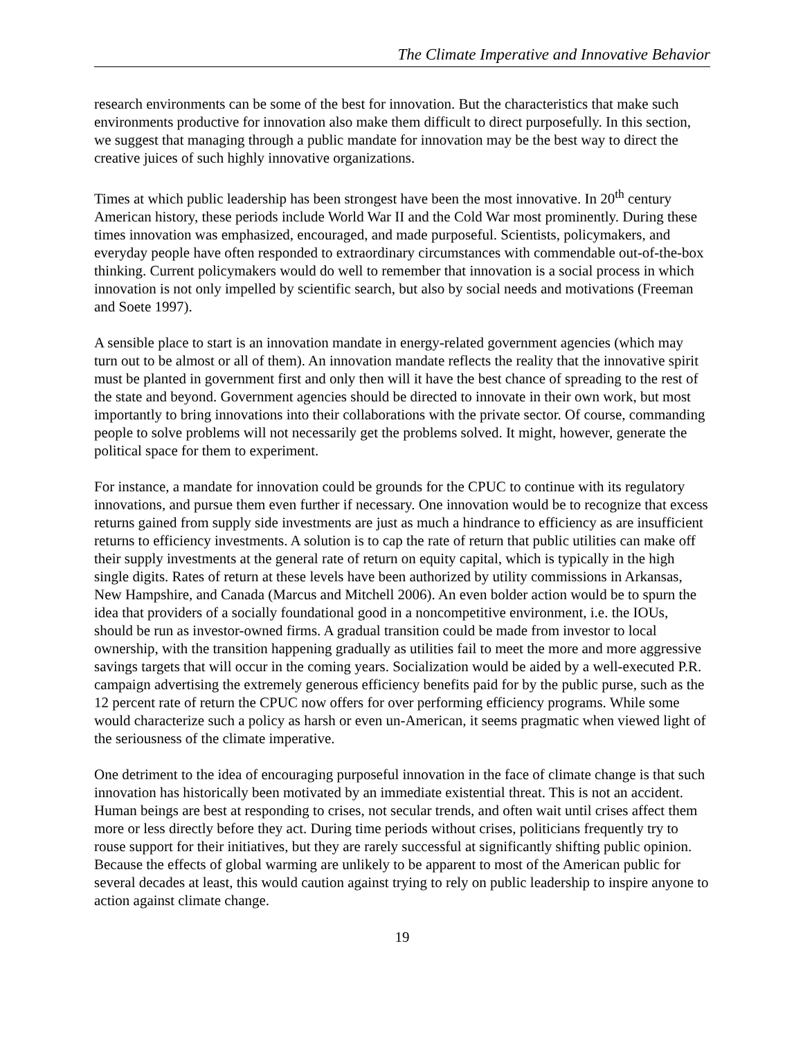The Climate Imperative and Innovative Behavior
research environments can be some of the best for innovation. But the characteristics that make such environments productive for innovation also make them difficult to direct purposefully. In this section, we suggest that managing through a public mandate for innovation may be the best way to direct the creative juices of such highly innovative organizations.
Times at which public leadership has been strongest have been the most innovative. In 20<sup>th</sup> century American history, these periods include World War II and the Cold War most prominently. During these times innovation was emphasized, encouraged, and made purposeful. Scientists, policymakers, and everyday people have often responded to extraordinary circumstances with commendable out-of-the-box thinking. Current policymakers would do well to remember that innovation is a social process in which innovation is not only impelled by scientific search, but also by social needs and motivations (Freeman and Soete 1997).
A sensible place to start is an innovation mandate in energy-related government agencies (which may turn out to be almost or all of them). An innovation mandate reflects the reality that the innovative spirit must be planted in government first and only then will it have the best chance of spreading to the rest of the state and beyond. Government agencies should be directed to innovate in their own work, but most importantly to bring innovations into their collaborations with the private sector. Of course, commanding people to solve problems will not necessarily get the problems solved. It might, however, generate the political space for them to experiment.
For instance, a mandate for innovation could be grounds for the CPUC to continue with its regulatory innovations, and pursue them even further if necessary. One innovation would be to recognize that excess returns gained from supply side investments are just as much a hindrance to efficiency as are insufficient returns to efficiency investments. A solution is to cap the rate of return that public utilities can make off their supply investments at the general rate of return on equity capital, which is typically in the high single digits. Rates of return at these levels have been authorized by utility commissions in Arkansas, New Hampshire, and Canada (Marcus and Mitchell 2006). An even bolder action would be to spurn the idea that providers of a socially foundational good in a noncompetitive environment, i.e. the IOUs, should be run as investor-owned firms. A gradual transition could be made from investor to local ownership, with the transition happening gradually as utilities fail to meet the more and more aggressive savings targets that will occur in the coming years. Socialization would be aided by a well-executed P.R. campaign advertising the extremely generous efficiency benefits paid for by the public purse, such as the 12 percent rate of return the CPUC now offers for over performing efficiency programs. While some would characterize such a policy as harsh or even un-American, it seems pragmatic when viewed light of the seriousness of the climate imperative.
One detriment to the idea of encouraging purposeful innovation in the face of climate change is that such innovation has historically been motivated by an immediate existential threat. This is not an accident. Human beings are best at responding to crises, not secular trends, and often wait until crises affect them more or less directly before they act. During time periods without crises, politicians frequently try to rouse support for their initiatives, but they are rarely successful at significantly shifting public opinion. Because the effects of global warming are unlikely to be apparent to most of the American public for several decades at least, this would caution against trying to rely on public leadership to inspire anyone to action against climate change.
19